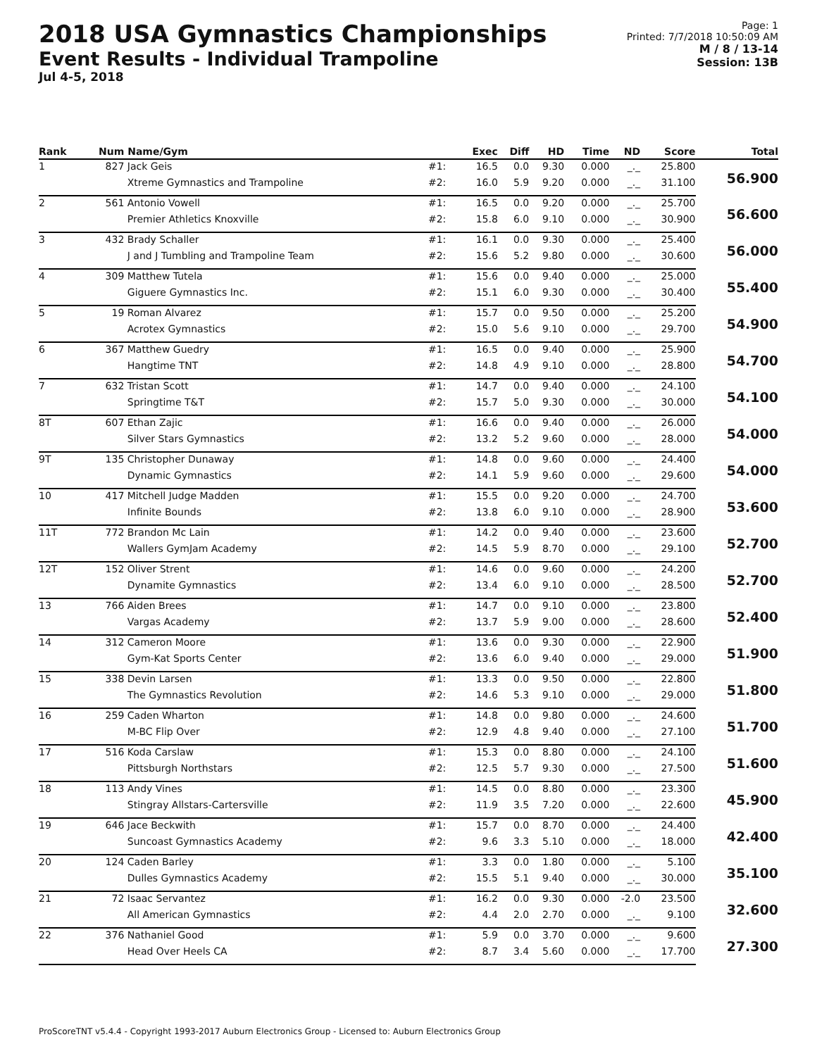2018 USA Gymnastics Championships
Event Results - Individual Trampoline
Jul 4-5, 2018
Page: 1
Printed: 7/7/2018 10:50:09 AM
M / 8 / 13-14
Session: 13B
| Rank | Num | Name/Gym | | Exec | Diff | HD | Time | ND | Score | Total |
| --- | --- | --- | --- | --- | --- | --- | --- | --- | --- | --- |
| 1 | 827 | Jack Geis | #1: | 16.5 | 0.0 | 9.30 | 0.000 | _._ | 25.800 | 56.900 |
| | | Xtreme Gymnastics and Trampoline | #2: | 16.0 | 5.9 | 9.20 | 0.000 | _._ | 31.100 | |
| 2 | 561 | Antonio Vowell | #1: | 16.5 | 0.0 | 9.20 | 0.000 | _._ | 25.700 | 56.600 |
| | | Premier Athletics Knoxville | #2: | 15.8 | 6.0 | 9.10 | 0.000 | _._ | 30.900 | |
| 3 | 432 | Brady Schaller | #1: | 16.1 | 0.0 | 9.30 | 0.000 | _._ | 25.400 | 56.000 |
| | | J and J Tumbling and Trampoline Team | #2: | 15.6 | 5.2 | 9.80 | 0.000 | _._ | 30.600 | |
| 4 | 309 | Matthew Tutela | #1: | 15.6 | 0.0 | 9.40 | 0.000 | _._ | 25.000 | 55.400 |
| | | Giguere Gymnastics Inc. | #2: | 15.1 | 6.0 | 9.30 | 0.000 | _._ | 30.400 | |
| 5 | 19 | Roman Alvarez | #1: | 15.7 | 0.0 | 9.50 | 0.000 | _._ | 25.200 | 54.900 |
| | | Acrotex Gymnastics | #2: | 15.0 | 5.6 | 9.10 | 0.000 | _._ | 29.700 | |
| 6 | 367 | Matthew Guedry | #1: | 16.5 | 0.0 | 9.40 | 0.000 | _._ | 25.900 | 54.700 |
| | | Hangtime TNT | #2: | 14.8 | 4.9 | 9.10 | 0.000 | _._ | 28.800 | |
| 7 | 632 | Tristan Scott | #1: | 14.7 | 0.0 | 9.40 | 0.000 | _._ | 24.100 | 54.100 |
| | | Springtime T&T | #2: | 15.7 | 5.0 | 9.30 | 0.000 | _._ | 30.000 | |
| 8T | 607 | Ethan Zajic | #1: | 16.6 | 0.0 | 9.40 | 0.000 | _._ | 26.000 | 54.000 |
| | | Silver Stars Gymnastics | #2: | 13.2 | 5.2 | 9.60 | 0.000 | _._ | 28.000 | |
| 9T | 135 | Christopher Dunaway | #1: | 14.8 | 0.0 | 9.60 | 0.000 | _._ | 24.400 | 54.000 |
| | | Dynamic Gymnastics | #2: | 14.1 | 5.9 | 9.60 | 0.000 | _._ | 29.600 | |
| 10 | 417 | Mitchell Judge Madden | #1: | 15.5 | 0.0 | 9.20 | 0.000 | _._ | 24.700 | 53.600 |
| | | Infinite Bounds | #2: | 13.8 | 6.0 | 9.10 | 0.000 | _._ | 28.900 | |
| 11T | 772 | Brandon Mc Lain | #1: | 14.2 | 0.0 | 9.40 | 0.000 | _._ | 23.600 | 52.700 |
| | | Wallers GymJam Academy | #2: | 14.5 | 5.9 | 8.70 | 0.000 | _._ | 29.100 | |
| 12T | 152 | Oliver Strent | #1: | 14.6 | 0.0 | 9.60 | 0.000 | _._ | 24.200 | 52.700 |
| | | Dynamite Gymnastics | #2: | 13.4 | 6.0 | 9.10 | 0.000 | _._ | 28.500 | |
| 13 | 766 | Aiden Brees | #1: | 14.7 | 0.0 | 9.10 | 0.000 | _._ | 23.800 | 52.400 |
| | | Vargas Academy | #2: | 13.7 | 5.9 | 9.00 | 0.000 | _._ | 28.600 | |
| 14 | 312 | Cameron Moore | #1: | 13.6 | 0.0 | 9.30 | 0.000 | _._ | 22.900 | 51.900 |
| | | Gym-Kat Sports Center | #2: | 13.6 | 6.0 | 9.40 | 0.000 | _._ | 29.000 | |
| 15 | 338 | Devin Larsen | #1: | 13.3 | 0.0 | 9.50 | 0.000 | _._ | 22.800 | 51.800 |
| | | The Gymnastics Revolution | #2: | 14.6 | 5.3 | 9.10 | 0.000 | _._ | 29.000 | |
| 16 | 259 | Caden Wharton | #1: | 14.8 | 0.0 | 9.80 | 0.000 | _._ | 24.600 | 51.700 |
| | | M-BC Flip Over | #2: | 12.9 | 4.8 | 9.40 | 0.000 | _._ | 27.100 | |
| 17 | 516 | Koda Carslaw | #1: | 15.3 | 0.0 | 8.80 | 0.000 | _._ | 24.100 | 51.600 |
| | | Pittsburgh Northstars | #2: | 12.5 | 5.7 | 9.30 | 0.000 | _._ | 27.500 | |
| 18 | 113 | Andy Vines | #1: | 14.5 | 0.0 | 8.80 | 0.000 | _._ | 23.300 | 45.900 |
| | | Stingray Allstars-Cartersville | #2: | 11.9 | 3.5 | 7.20 | 0.000 | _._ | 22.600 | |
| 19 | 646 | Jace Beckwith | #1: | 15.7 | 0.0 | 8.70 | 0.000 | _._ | 24.400 | 42.400 |
| | | Suncoast Gymnastics Academy | #2: | 9.6 | 3.3 | 5.10 | 0.000 | _._ | 18.000 | |
| 20 | 124 | Caden Barley | #1: | 3.3 | 0.0 | 1.80 | 0.000 | _._ | 5.100 | 35.100 |
| | | Dulles Gymnastics Academy | #2: | 15.5 | 5.1 | 9.40 | 0.000 | _._ | 30.000 | |
| 21 | 72 | Isaac Servantez | #1: | 16.2 | 0.0 | 9.30 | 0.000 | -2.0 | 23.500 | 32.600 |
| | | All American Gymnastics | #2: | 4.4 | 2.0 | 2.70 | 0.000 | _._ | 9.100 | |
| 22 | 376 | Nathaniel Good | #1: | 5.9 | 0.0 | 3.70 | 0.000 | _._ | 9.600 | 27.300 |
| | | Head Over Heels CA | #2: | 8.7 | 3.4 | 5.60 | 0.000 | _._ | 17.700 | |
ProScoreTNT v5.4.4 - Copyright 1993-2017 Auburn Electronics Group - Licensed to: Auburn Electronics Group